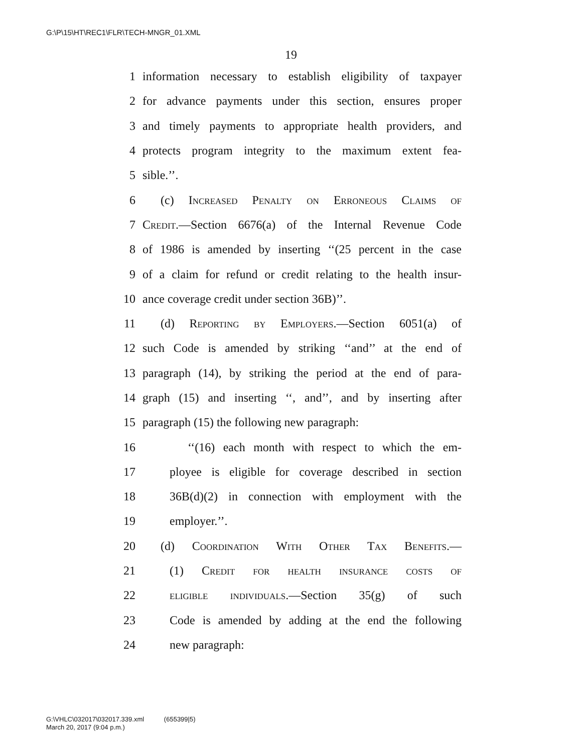G:\P\15\HT\REC1\FLR\TECH-MNGR_01.XML
19
1 information necessary to establish eligibility of taxpayer
2 for advance payments under this section, ensures proper
3 and timely payments to appropriate health providers, and
4 protects program integrity to the maximum extent fea-
5 sible.’’.
6 (c) Increased Penalty on Erroneous Claims of
7 Credit.—Section 6676(a) of the Internal Revenue Code
8 of 1986 is amended by inserting ‘‘(25 percent in the case
9 of a claim for refund or credit relating to the health insur-
10 ance coverage credit under section 36B)’’.
11 (d) Reporting by Employers.—Section 6051(a) of
12 such Code is amended by striking ‘‘and’’ at the end of
13 paragraph (14), by striking the period at the end of para-
14 graph (15) and inserting ‘‘, and’’, and by inserting after
15 paragraph (15) the following new paragraph:
16 ‘‘(16) each month with respect to which the em-
17 ployee is eligible for coverage described in section
18 36B(d)(2) in connection with employment with the
19 employer.’’.
20 (d) Coordination With Other Tax Benefits.—
21 (1) Credit for health insurance costs of
22 eligible individuals.—Section 35(g) of such
23 Code is amended by adding at the end the following
24 new paragraph:
G:\VHLC\032017\032017.339.xml (655399|5)
March 20, 2017 (9:04 p.m.)